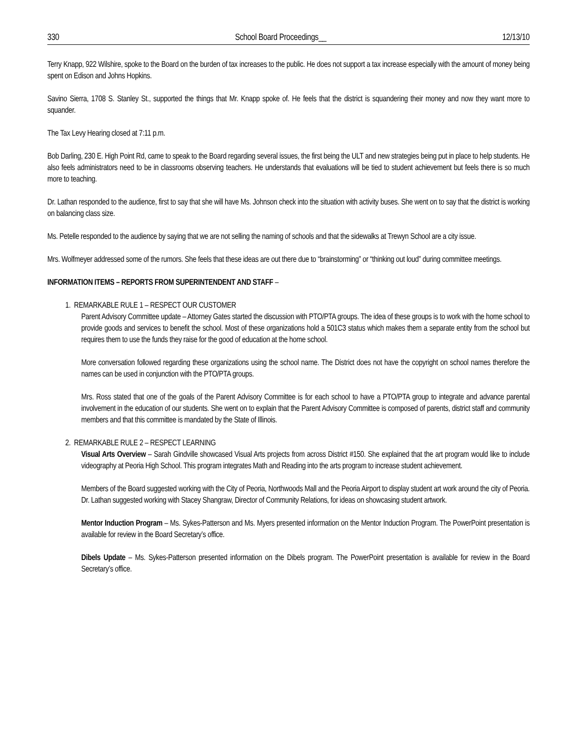330 School Board Proceedings__ 12/13/10
Terry Knapp, 922 Wilshire, spoke to the Board on the burden of tax increases to the public. He does not support a tax increase especially with the amount of money being spent on Edison and Johns Hopkins.
Savino Sierra, 1708 S. Stanley St., supported the things that Mr. Knapp spoke of. He feels that the district is squandering their money and now they want more to squander.
The Tax Levy Hearing closed at 7:11 p.m.
Bob Darling, 230 E. High Point Rd, came to speak to the Board regarding several issues, the first being the ULT and new strategies being put in place to help students. He also feels administrators need to be in classrooms observing teachers. He understands that evaluations will be tied to student achievement but feels there is so much more to teaching.
Dr. Lathan responded to the audience, first to say that she will have Ms. Johnson check into the situation with activity buses. She went on to say that the district is working on balancing class size.
Ms. Petelle responded to the audience by saying that we are not selling the naming of schools and that the sidewalks at Trewyn School are a city issue.
Mrs. Wolfmeyer addressed some of the rumors. She feels that these ideas are out there due to “brainstorming” or “thinking out loud” during committee meetings.
INFORMATION ITEMS – REPORTS FROM SUPERINTENDENT AND STAFF –
1. REMARKABLE RULE 1 – RESPECT OUR CUSTOMER
Parent Advisory Committee update – Attorney Gates started the discussion with PTO/PTA groups. The idea of these groups is to work with the home school to provide goods and services to benefit the school. Most of these organizations hold a 501C3 status which makes them a separate entity from the school but requires them to use the funds they raise for the good of education at the home school.
More conversation followed regarding these organizations using the school name. The District does not have the copyright on school names therefore the names can be used in conjunction with the PTO/PTA groups.
Mrs. Ross stated that one of the goals of the Parent Advisory Committee is for each school to have a PTO/PTA group to integrate and advance parental involvement in the education of our students. She went on to explain that the Parent Advisory Committee is composed of parents, district staff and community members and that this committee is mandated by the State of Illinois.
2. REMARKABLE RULE 2 – RESPECT LEARNING
Visual Arts Overview – Sarah Gindville showcased Visual Arts projects from across District #150. She explained that the art program would like to include videography at Peoria High School. This program integrates Math and Reading into the arts program to increase student achievement.
Members of the Board suggested working with the City of Peoria, Northwoods Mall and the Peoria Airport to display student art work around the city of Peoria. Dr. Lathan suggested working with Stacey Shangraw, Director of Community Relations, for ideas on showcasing student artwork.
Mentor Induction Program – Ms. Sykes-Patterson and Ms. Myers presented information on the Mentor Induction Program. The PowerPoint presentation is available for review in the Board Secretary’s office.
Dibels Update – Ms. Sykes-Patterson presented information on the Dibels program. The PowerPoint presentation is available for review in the Board Secretary’s office.